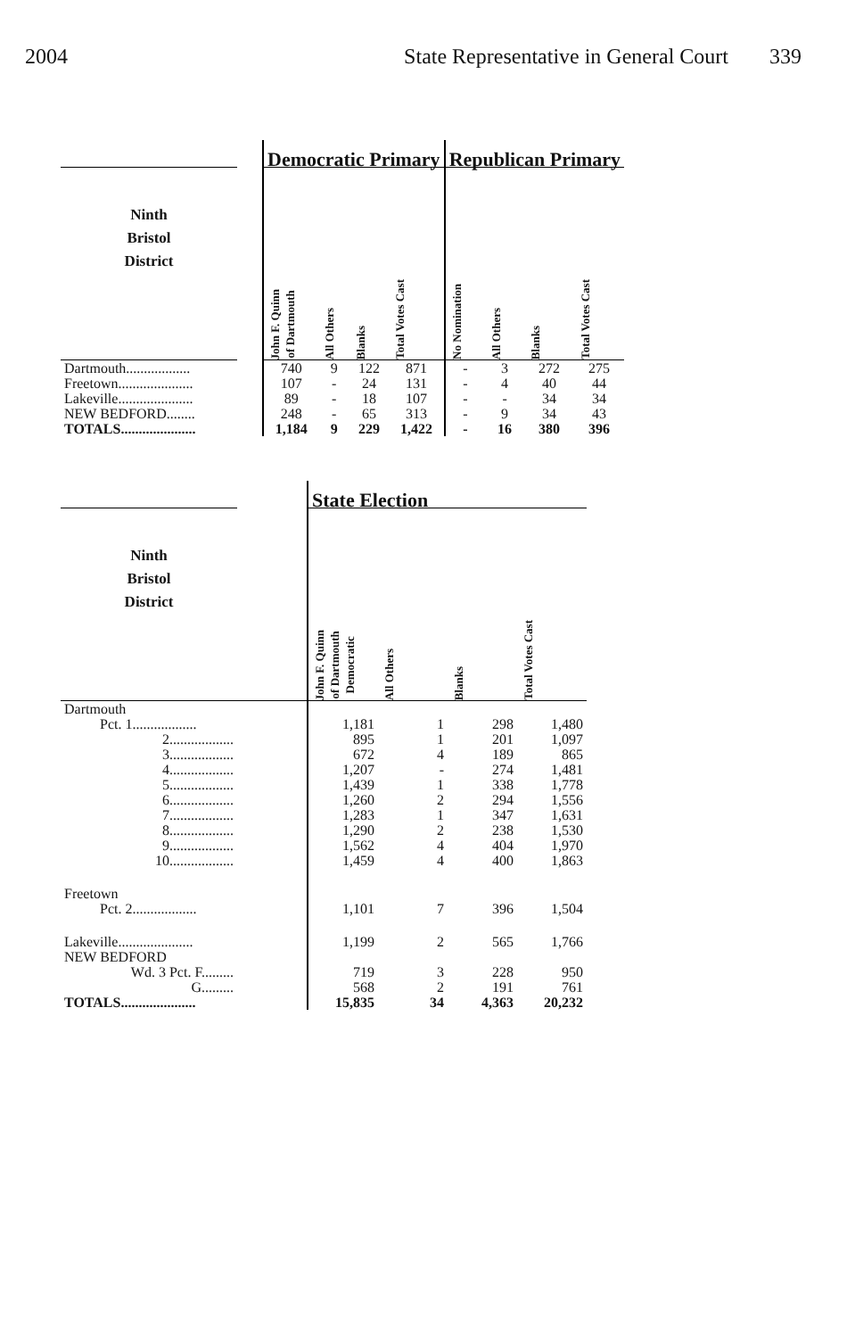2004 State Representative in General Court 339
| | | Democratic Primary | | | | Republican Primary | | | |
| --- | --- | --- | --- | --- | --- | --- | --- | --- | --- |
| Ninth Bristol District | | John F. Quinn of Dartmouth | All Others | Blanks | Total Votes Cast | No Nomination | All Others | Blanks | Total Votes Cast |
| Dartmouth.................. | | 740 | 9 | 122 | 871 | - | 3 | 272 | 275 |
| Freetown..................... | | 107 | - | 24 | 131 | - | 4 | 40 | 44 |
| Lakeville..................... | | 89 | - | 18 | 107 | - | - | 34 | 34 |
| NEW BEDFORD........ | | 248 | - | 65 | 313 | - | 9 | 34 | 43 |
| TOTALS..................... | | 1,184 | 9 | 229 | 1,422 | - | 16 | 380 | 396 |
| | | State Election | | | |
| --- | --- | --- | --- | --- | --- |
| Ninth Bristol District | | John F. Quinn of Dartmouth Democratic | All Others | Blanks | Total Votes Cast |
| Dartmouth | | | | | |
| Pct. 1.................. | | 1,181 | 1 | 298 | 1,480 |
| 2.................. | | 895 | 1 | 201 | 1,097 |
| 3.................. | | 672 | 4 | 189 | 865 |
| 4.................. | | 1,207 | - | 274 | 1,481 |
| 5.................. | | 1,439 | 1 | 338 | 1,778 |
| 6.................. | | 1,260 | 2 | 294 | 1,556 |
| 7.................. | | 1,283 | 1 | 347 | 1,631 |
| 8.................. | | 1,290 | 2 | 238 | 1,530 |
| 9.................. | | 1,562 | 4 | 404 | 1,970 |
| 10.................. | | 1,459 | 4 | 400 | 1,863 |
| Freetown | | | | | |
| Pct. 2.................. | | 1,101 | 7 | 396 | 1,504 |
| Lakeville..................... | | 1,199 | 2 | 565 | 1,766 |
| NEW BEDFORD | | | | | |
| Wd. 3 Pct. F......... | | 719 | 3 | 228 | 950 |
| G......... | | 568 | 2 | 191 | 761 |
| TOTALS..................... | | 15,835 | 34 | 4,363 | 20,232 |